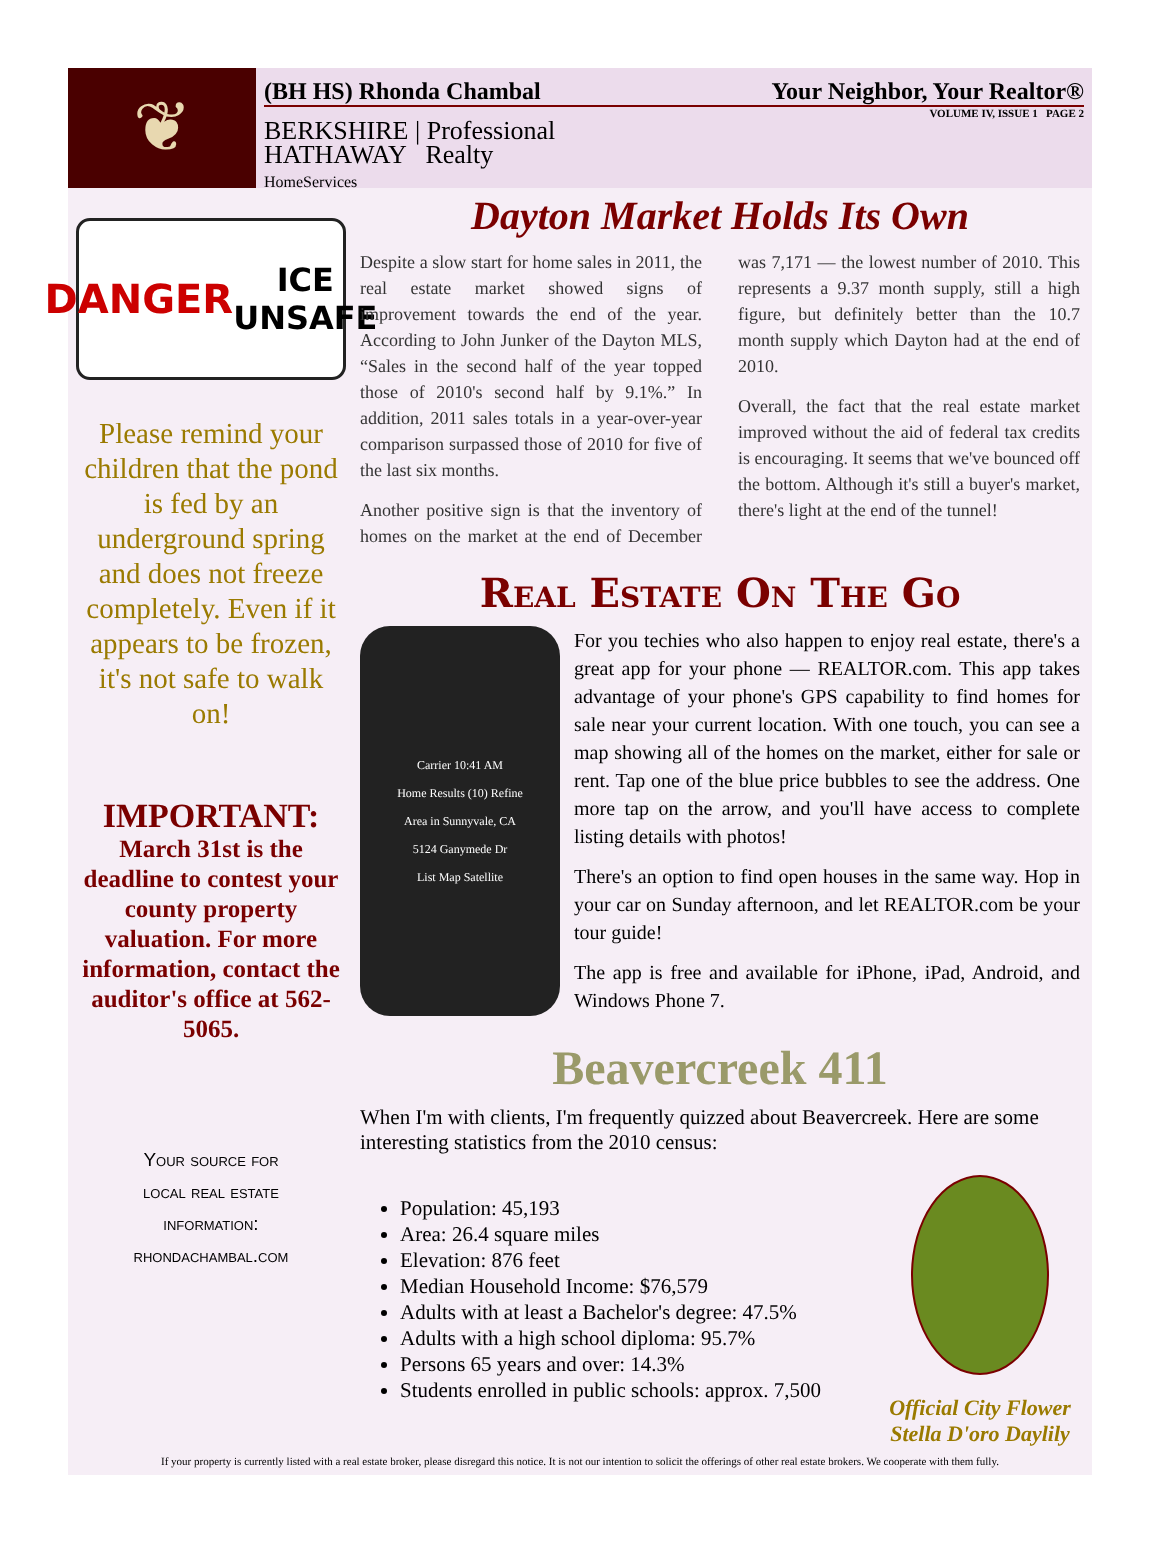❦
(BH HS) Rhonda Chambal Your Neighbor, Your Realtor®
VOLUME IV, ISSUE 1 PAGE 2
BERKSHIRE | Professional
HATHAWAY Realty
HomeServices
DANGER
ICE UNSAFE
Please remind your children that the pond is fed by an underground spring and does not freeze completely. Even if it appears to be frozen, it's not safe to walk on!
IMPORTANT:
March 31st is the deadline to contest your county property valuation. For more information, contact the auditor's office at 562-5065.
Your source for
local real estate
information:
rhondachambal.com
Dayton Market Holds Its Own
Despite a slow start for home sales in 2011, the real estate market showed signs of improvement towards the end of the year. According to John Junker of the Dayton MLS, “Sales in the second half of the year topped those of 2010's second half by 9.1%.” In addition, 2011 sales totals in a year-over-year comparison surpassed those of 2010 for five of the last six months.
Another positive sign is that the inventory of homes on the market at the end of December was 7,171 — the lowest number of 2010. This represents a 9.37 month supply, still a high figure, but definitely better than the 10.7 month supply which Dayton had at the end of 2010.
Overall, the fact that the real estate market improved without the aid of federal tax credits is encouraging. It seems that we've bounced off the bottom. Although it's still a buyer's market, there's light at the end of the tunnel!
Real Estate On The Go
Carrier 10:41 AM
Home Results (10) Refine
Area in Sunnyvale, CA
5124 Ganymede Dr
List Map Satellite
For you techies who also happen to enjoy real estate, there's a great app for your phone — REALTOR.com. This app takes advantage of your phone's GPS capability to find homes for sale near your current location. With one touch, you can see a map showing all of the homes on the market, either for sale or rent. Tap one of the blue price bubbles to see the address. One more tap on the arrow, and you'll have access to complete listing details with photos!
There's an option to find open houses in the same way. Hop in your car on Sunday afternoon, and let REALTOR.com be your tour guide!
The app is free and available for iPhone, iPad, Android, and Windows Phone 7.
Beavercreek 411
When I'm with clients, I'm frequently quizzed about Beavercreek. Here are some interesting statistics from the 2010 census:
Population: 45,193
Area: 26.4 square miles
Elevation: 876 feet
Median Household Income: $76,579
Adults with at least a Bachelor's degree: 47.5%
Adults with a high school diploma: 95.7%
Persons 65 years and over: 14.3%
Students enrolled in public schools: approx. 7,500
Official City Flower
Stella D'oro Daylily
If your property is currently listed with a real estate broker, please disregard this notice. It is not our intention to solicit the offerings of other real estate brokers. We cooperate with them fully.